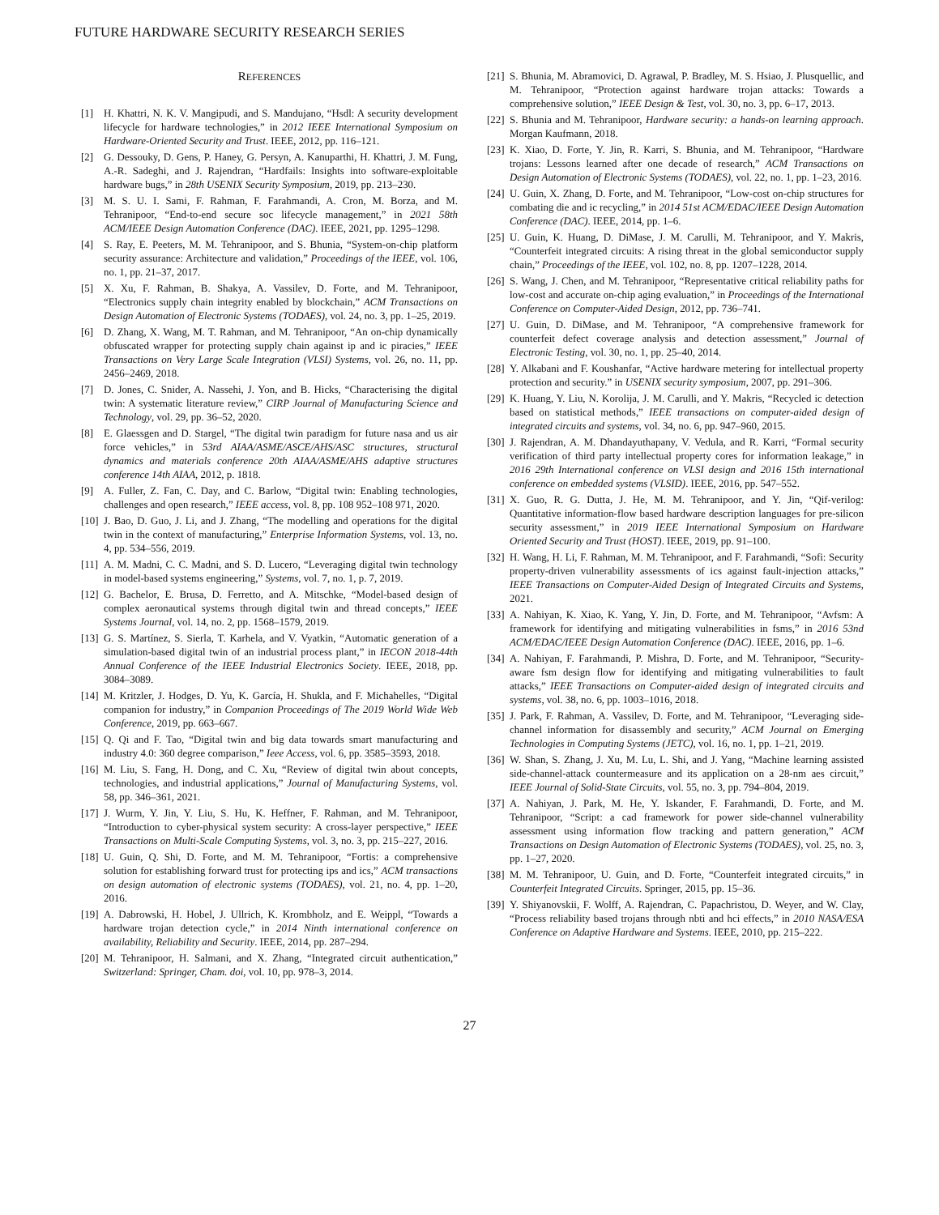FUTURE HARDWARE SECURITY RESEARCH SERIES
REFERENCES
[1] H. Khattri, N. K. V. Mangipudi, and S. Mandujano, “Hsdl: A security development lifecycle for hardware technologies,” in 2012 IEEE International Symposium on Hardware-Oriented Security and Trust. IEEE, 2012, pp. 116–121.
[2] G. Dessouky, D. Gens, P. Haney, G. Persyn, A. Kanuparthi, H. Khattri, J. M. Fung, A.-R. Sadeghi, and J. Rajendran, “Hardfails: Insights into software-exploitable hardware bugs,” in 28th USENIX Security Symposium, 2019, pp. 213–230.
[3] M. S. U. I. Sami, F. Rahman, F. Farahmandi, A. Cron, M. Borza, and M. Tehranipoor, “End-to-end secure soc lifecycle management,” in 2021 58th ACM/IEEE Design Automation Conference (DAC). IEEE, 2021, pp. 1295–1298.
[4] S. Ray, E. Peeters, M. M. Tehranipoor, and S. Bhunia, “System-on-chip platform security assurance: Architecture and validation,” Proceedings of the IEEE, vol. 106, no. 1, pp. 21–37, 2017.
[5] X. Xu, F. Rahman, B. Shakya, A. Vassilev, D. Forte, and M. Tehranipoor, “Electronics supply chain integrity enabled by blockchain,” ACM Transactions on Design Automation of Electronic Systems (TODAES), vol. 24, no. 3, pp. 1–25, 2019.
[6] D. Zhang, X. Wang, M. T. Rahman, and M. Tehranipoor, “An on-chip dynamically obfuscated wrapper for protecting supply chain against ip and ic piracies,” IEEE Transactions on Very Large Scale Integration (VLSI) Systems, vol. 26, no. 11, pp. 2456–2469, 2018.
[7] D. Jones, C. Snider, A. Nassehi, J. Yon, and B. Hicks, “Characterising the digital twin: A systematic literature review,” CIRP Journal of Manufacturing Science and Technology, vol. 29, pp. 36–52, 2020.
[8] E. Glaessgen and D. Stargel, “The digital twin paradigm for future nasa and us air force vehicles,” in 53rd AIAA/ASME/ASCE/AHS/ASC structures, structural dynamics and materials conference 20th AIAA/ASME/AHS adaptive structures conference 14th AIAA, 2012, p. 1818.
[9] A. Fuller, Z. Fan, C. Day, and C. Barlow, “Digital twin: Enabling technologies, challenges and open research,” IEEE access, vol. 8, pp. 108 952–108 971, 2020.
[10] J. Bao, D. Guo, J. Li, and J. Zhang, “The modelling and operations for the digital twin in the context of manufacturing,” Enterprise Information Systems, vol. 13, no. 4, pp. 534–556, 2019.
[11] A. M. Madni, C. C. Madni, and S. D. Lucero, “Leveraging digital twin technology in model-based systems engineering,” Systems, vol. 7, no. 1, p. 7, 2019.
[12] G. Bachelor, E. Brusa, D. Ferretto, and A. Mitschke, “Model-based design of complex aeronautical systems through digital twin and thread concepts,” IEEE Systems Journal, vol. 14, no. 2, pp. 1568–1579, 2019.
[13] G. S. Martínez, S. Sierla, T. Karhela, and V. Vyatkin, “Automatic generation of a simulation-based digital twin of an industrial process plant,” in IECON 2018-44th Annual Conference of the IEEE Industrial Electronics Society. IEEE, 2018, pp. 3084–3089.
[14] M. Kritzler, J. Hodges, D. Yu, K. García, H. Shukla, and F. Michahelles, “Digital companion for industry,” in Companion Proceedings of The 2019 World Wide Web Conference, 2019, pp. 663–667.
[15] Q. Qi and F. Tao, “Digital twin and big data towards smart manufacturing and industry 4.0: 360 degree comparison,” Ieee Access, vol. 6, pp. 3585–3593, 2018.
[16] M. Liu, S. Fang, H. Dong, and C. Xu, “Review of digital twin about concepts, technologies, and industrial applications,” Journal of Manufacturing Systems, vol. 58, pp. 346–361, 2021.
[17] J. Wurm, Y. Jin, Y. Liu, S. Hu, K. Heffner, F. Rahman, and M. Tehranipoor, “Introduction to cyber-physical system security: A cross-layer perspective,” IEEE Transactions on Multi-Scale Computing Systems, vol. 3, no. 3, pp. 215–227, 2016.
[18] U. Guin, Q. Shi, D. Forte, and M. M. Tehranipoor, “Fortis: a comprehensive solution for establishing forward trust for protecting ips and ics,” ACM transactions on design automation of electronic systems (TODAES), vol. 21, no. 4, pp. 1–20, 2016.
[19] A. Dabrowski, H. Hobel, J. Ullrich, K. Krombholz, and E. Weippl, “Towards a hardware trojan detection cycle,” in 2014 Ninth international conference on availability, Reliability and Security. IEEE, 2014, pp. 287–294.
[20] M. Tehranipoor, H. Salmani, and X. Zhang, “Integrated circuit authentication,” Switzerland: Springer, Cham. doi, vol. 10, pp. 978–3, 2014.
[21] S. Bhunia, M. Abramovici, D. Agrawal, P. Bradley, M. S. Hsiao, J. Plusquellic, and M. Tehranipoor, “Protection against hardware trojan attacks: Towards a comprehensive solution,” IEEE Design & Test, vol. 30, no. 3, pp. 6–17, 2013.
[22] S. Bhunia and M. Tehranipoor, Hardware security: a hands-on learning approach. Morgan Kaufmann, 2018.
[23] K. Xiao, D. Forte, Y. Jin, R. Karri, S. Bhunia, and M. Tehranipoor, “Hardware trojans: Lessons learned after one decade of research,” ACM Transactions on Design Automation of Electronic Systems (TODAES), vol. 22, no. 1, pp. 1–23, 2016.
[24] U. Guin, X. Zhang, D. Forte, and M. Tehranipoor, “Low-cost on-chip structures for combating die and ic recycling,” in 2014 51st ACM/EDAC/IEEE Design Automation Conference (DAC). IEEE, 2014, pp. 1–6.
[25] U. Guin, K. Huang, D. DiMase, J. M. Carulli, M. Tehranipoor, and Y. Makris, “Counterfeit integrated circuits: A rising threat in the global semiconductor supply chain,” Proceedings of the IEEE, vol. 102, no. 8, pp. 1207–1228, 2014.
[26] S. Wang, J. Chen, and M. Tehranipoor, “Representative critical reliability paths for low-cost and accurate on-chip aging evaluation,” in Proceedings of the International Conference on Computer-Aided Design, 2012, pp. 736–741.
[27] U. Guin, D. DiMase, and M. Tehranipoor, “A comprehensive framework for counterfeit defect coverage analysis and detection assessment,” Journal of Electronic Testing, vol. 30, no. 1, pp. 25–40, 2014.
[28] Y. Alkabani and F. Koushanfar, “Active hardware metering for intellectual property protection and security.” in USENIX security symposium, 2007, pp. 291–306.
[29] K. Huang, Y. Liu, N. Korolija, J. M. Carulli, and Y. Makris, “Recycled ic detection based on statistical methods,” IEEE transactions on computer-aided design of integrated circuits and systems, vol. 34, no. 6, pp. 947–960, 2015.
[30] J. Rajendran, A. M. Dhandayuthapany, V. Vedula, and R. Karri, “Formal security verification of third party intellectual property cores for information leakage,” in 2016 29th International conference on VLSI design and 2016 15th international conference on embedded systems (VLSID). IEEE, 2016, pp. 547–552.
[31] X. Guo, R. G. Dutta, J. He, M. M. Tehranipoor, and Y. Jin, “Qif-verilog: Quantitative information-flow based hardware description languages for pre-silicon security assessment,” in 2019 IEEE International Symposium on Hardware Oriented Security and Trust (HOST). IEEE, 2019, pp. 91–100.
[32] H. Wang, H. Li, F. Rahman, M. M. Tehranipoor, and F. Farahmandi, “Sofi: Security property-driven vulnerability assessments of ics against fault-injection attacks,” IEEE Transactions on Computer-Aided Design of Integrated Circuits and Systems, 2021.
[33] A. Nahiyan, K. Xiao, K. Yang, Y. Jin, D. Forte, and M. Tehranipoor, “Avfsm: A framework for identifying and mitigating vulnerabilities in fsms,” in 2016 53nd ACM/EDAC/IEEE Design Automation Conference (DAC). IEEE, 2016, pp. 1–6.
[34] A. Nahiyan, F. Farahmandi, P. Mishra, D. Forte, and M. Tehranipoor, “Security-aware fsm design flow for identifying and mitigating vulnerabilities to fault attacks,” IEEE Transactions on Computer-aided design of integrated circuits and systems, vol. 38, no. 6, pp. 1003–1016, 2018.
[35] J. Park, F. Rahman, A. Vassilev, D. Forte, and M. Tehranipoor, “Leveraging side-channel information for disassembly and security,” ACM Journal on Emerging Technologies in Computing Systems (JETC), vol. 16, no. 1, pp. 1–21, 2019.
[36] W. Shan, S. Zhang, J. Xu, M. Lu, L. Shi, and J. Yang, “Machine learning assisted side-channel-attack countermeasure and its application on a 28-nm aes circuit,” IEEE Journal of Solid-State Circuits, vol. 55, no. 3, pp. 794–804, 2019.
[37] A. Nahiyan, J. Park, M. He, Y. Iskander, F. Farahmandi, D. Forte, and M. Tehranipoor, “Script: a cad framework for power side-channel vulnerability assessment using information flow tracking and pattern generation,” ACM Transactions on Design Automation of Electronic Systems (TODAES), vol. 25, no. 3, pp. 1–27, 2020.
[38] M. M. Tehranipoor, U. Guin, and D. Forte, “Counterfeit integrated circuits,” in Counterfeit Integrated Circuits. Springer, 2015, pp. 15–36.
[39] Y. Shiyanovskii, F. Wolff, A. Rajendran, C. Papachristou, D. Weyer, and W. Clay, “Process reliability based trojans through nbti and hci effects,” in 2010 NASA/ESA Conference on Adaptive Hardware and Systems. IEEE, 2010, pp. 215–222.
27